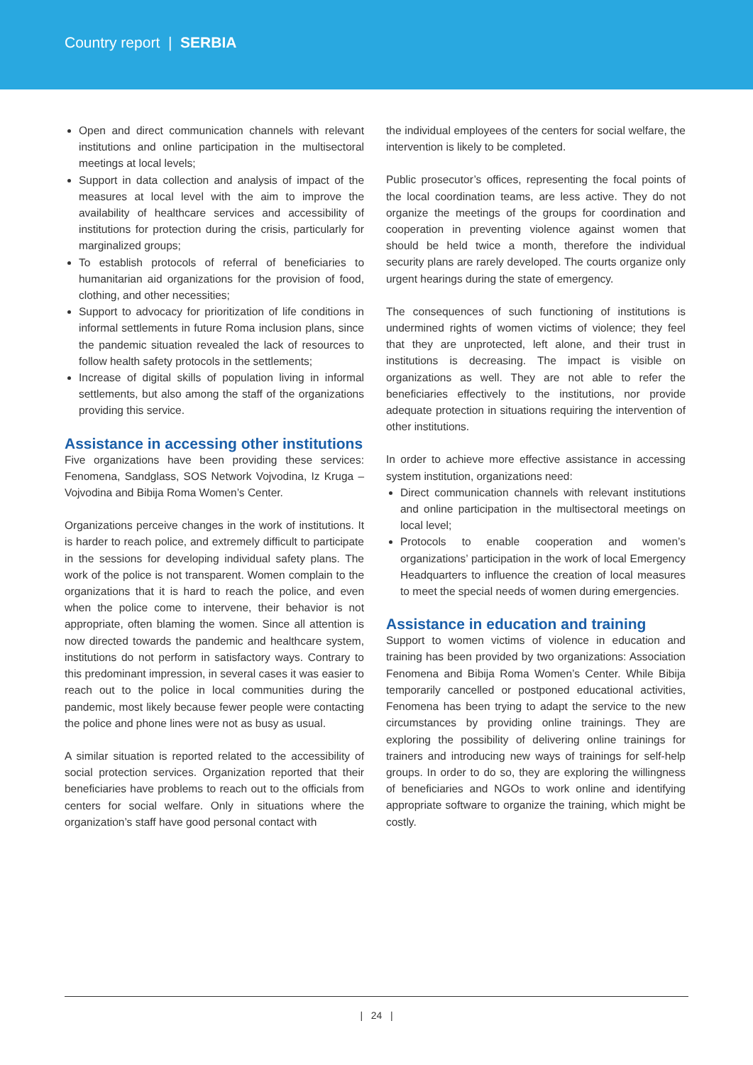Country report | SERBIA
Open and direct communication channels with relevant institutions and online participation in the multisectoral meetings at local levels;
Support in data collection and analysis of impact of the measures at local level with the aim to improve the availability of healthcare services and accessibility of institutions for protection during the crisis, particularly for marginalized groups;
To establish protocols of referral of beneficiaries to humanitarian aid organizations for the provision of food, clothing, and other necessities;
Support to advocacy for prioritization of life conditions in informal settlements in future Roma inclusion plans, since the pandemic situation revealed the lack of resources to follow health safety protocols in the settlements;
Increase of digital skills of population living in informal settlements, but also among the staff of the organizations providing this service.
Assistance in accessing other institutions
Five organizations have been providing these services: Fenomena, Sandglass, SOS Network Vojvodina, Iz Kruga – Vojvodina and Bibija Roma Women’s Center.
Organizations perceive changes in the work of institutions. It is harder to reach police, and extremely difficult to participate in the sessions for developing individual safety plans. The work of the police is not transparent. Women complain to the organizations that it is hard to reach the police, and even when the police come to intervene, their behavior is not appropriate, often blaming the women. Since all attention is now directed towards the pandemic and healthcare system, institutions do not perform in satisfactory ways. Contrary to this predominant impression, in several cases it was easier to reach out to the police in local communities during the pandemic, most likely because fewer people were contacting the police and phone lines were not as busy as usual.
A similar situation is reported related to the accessibility of social protection services. Organization reported that their beneficiaries have problems to reach out to the officials from centers for social welfare. Only in situations where the organization’s staff have good personal contact with
the individual employees of the centers for social welfare, the intervention is likely to be completed.
Public prosecutor’s offices, representing the focal points of the local coordination teams, are less active. They do not organize the meetings of the groups for coordination and cooperation in preventing violence against women that should be held twice a month, therefore the individual security plans are rarely developed. The courts organize only urgent hearings during the state of emergency.
The consequences of such functioning of institutions is undermined rights of women victims of violence; they feel that they are unprotected, left alone, and their trust in institutions is decreasing. The impact is visible on organizations as well. They are not able to refer the beneficiaries effectively to the institutions, nor provide adequate protection in situations requiring the intervention of other institutions.
In order to achieve more effective assistance in accessing system institution, organizations need:
Direct communication channels with relevant institutions and online participation in the multisectoral meetings on local level;
Protocols to enable cooperation and women’s organizations’ participation in the work of local Emergency Headquarters to influence the creation of local measures to meet the special needs of women during emergencies.
Assistance in education and training
Support to women victims of violence in education and training has been provided by two organizations: Association Fenomena and Bibija Roma Women’s Center. While Bibija temporarily cancelled or postponed educational activities, Fenomena has been trying to adapt the service to the new circumstances by providing online trainings. They are exploring the possibility of delivering online trainings for trainers and introducing new ways of trainings for self-help groups. In order to do so, they are exploring the willingness of beneficiaries and NGOs to work online and identifying appropriate software to organize the training, which might be costly.
| 24 |